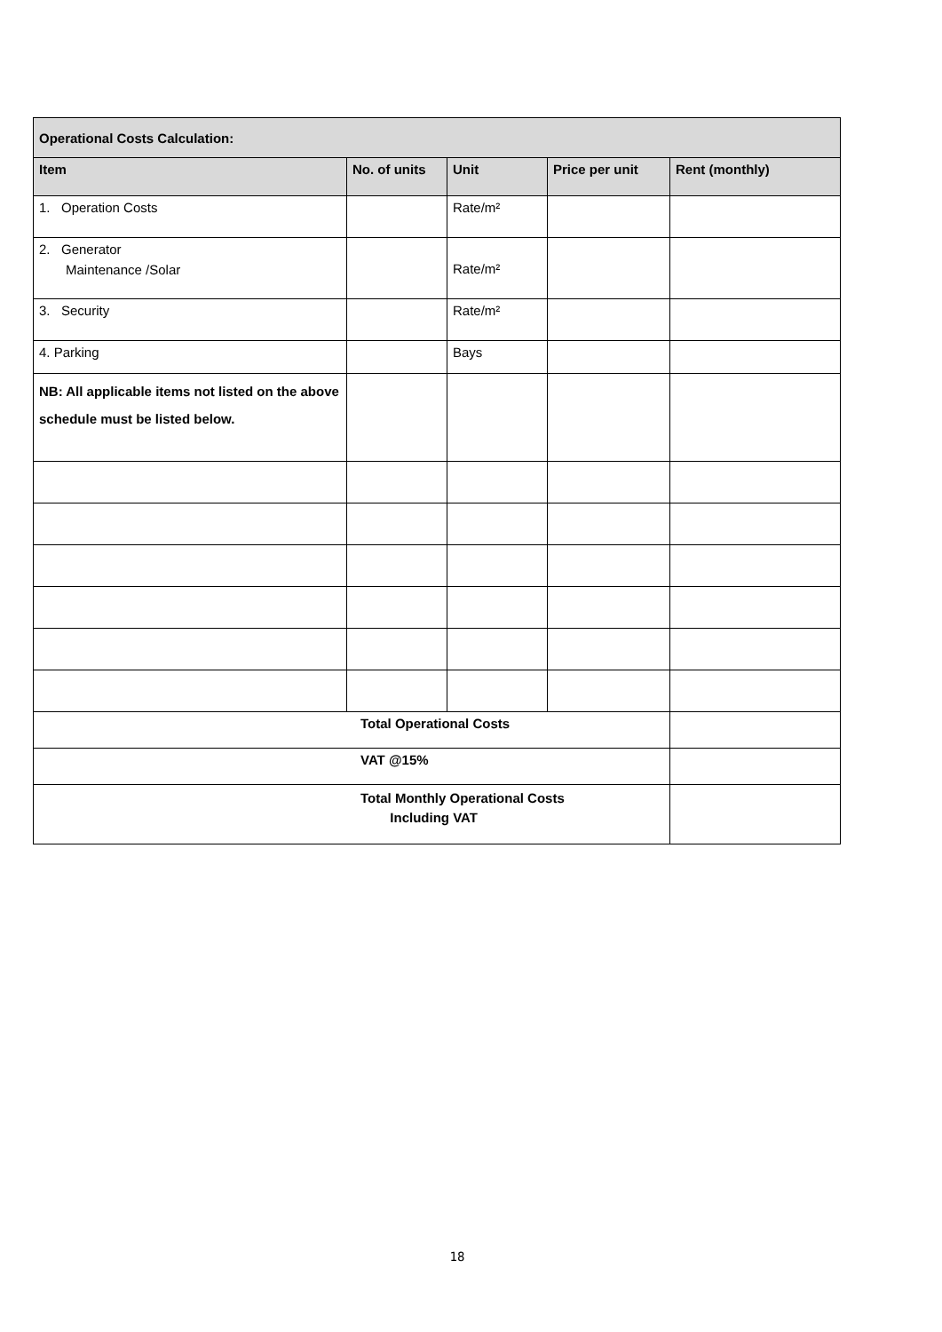| Operational Costs Calculation: | | | | |
| --- | --- | --- | --- | --- |
| Item | No. of units | Unit | Price per unit | Rent (monthly) |
| 1. Operation Costs | | Rate/m² | | |
| 2. Generator Maintenance /Solar | | Rate/m² | | |
| 3. Security | | Rate/m² | | |
| 4. Parking | | Bays | | |
| NB: All applicable items not listed on the above schedule must be listed below. | | | | |
| Total Operational Costs | | | | |
| VAT @15% | | | | |
| Total Monthly Operational Costs Including VAT | | | | |
18